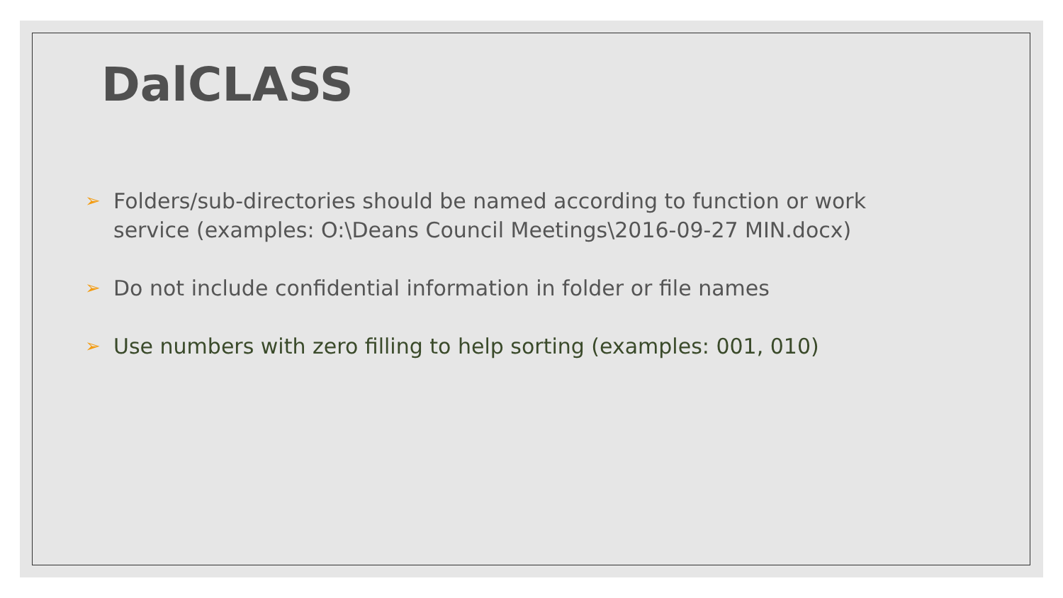DalCLASS
➢ Folders/sub-directories should be named according to function or work service (examples: O:\Deans Council Meetings\2016-09-27 MIN.docx)
➢ Do not include confidential information in folder or file names
➢ Use numbers with zero filling to help sorting (examples: 001, 010)